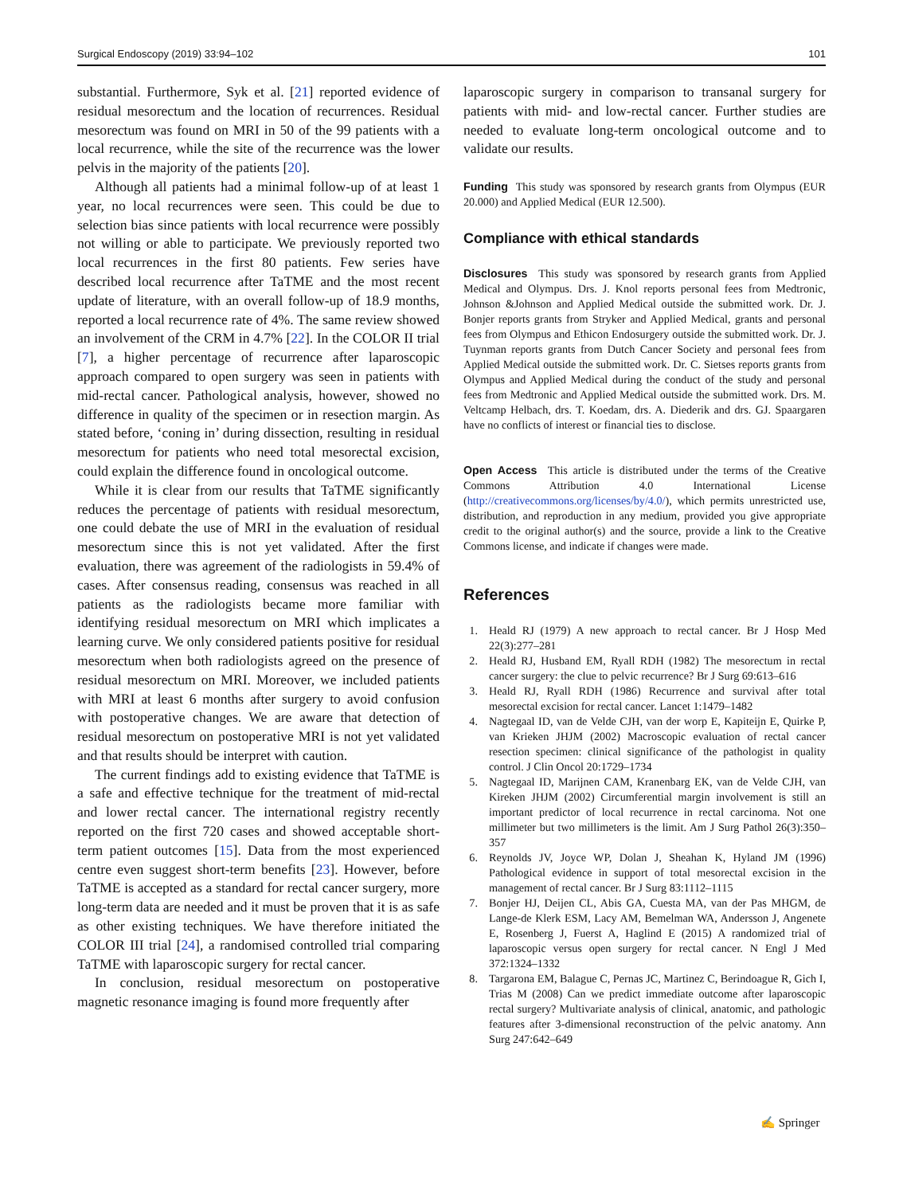Surgical Endoscopy (2019) 33:94–102 101
substantial. Furthermore, Syk et al. [21] reported evidence of residual mesorectum and the location of recurrences. Residual mesorectum was found on MRI in 50 of the 99 patients with a local recurrence, while the site of the recurrence was the lower pelvis in the majority of the patients [20].
Although all patients had a minimal follow-up of at least 1 year, no local recurrences were seen. This could be due to selection bias since patients with local recurrence were possibly not willing or able to participate. We previously reported two local recurrences in the first 80 patients. Few series have described local recurrence after TaTME and the most recent update of literature, with an overall follow-up of 18.9 months, reported a local recurrence rate of 4%. The same review showed an involvement of the CRM in 4.7% [22]. In the COLOR II trial [7], a higher percentage of recurrence after laparoscopic approach compared to open surgery was seen in patients with mid-rectal cancer. Pathological analysis, however, showed no difference in quality of the specimen or in resection margin. As stated before, ‘coning in’ during dissection, resulting in residual mesorectum for patients who need total mesorectal excision, could explain the difference found in oncological outcome.
While it is clear from our results that TaTME significantly reduces the percentage of patients with residual mesorectum, one could debate the use of MRI in the evaluation of residual mesorectum since this is not yet validated. After the first evaluation, there was agreement of the radiologists in 59.4% of cases. After consensus reading, consensus was reached in all patients as the radiologists became more familiar with identifying residual mesorectum on MRI which implicates a learning curve. We only considered patients positive for residual mesorectum when both radiologists agreed on the presence of residual mesorectum on MRI. Moreover, we included patients with MRI at least 6 months after surgery to avoid confusion with postoperative changes. We are aware that detection of residual mesorectum on postoperative MRI is not yet validated and that results should be interpret with caution.
The current findings add to existing evidence that TaTME is a safe and effective technique for the treatment of mid-rectal and lower rectal cancer. The international registry recently reported on the first 720 cases and showed acceptable short-term patient outcomes [15]. Data from the most experienced centre even suggest short-term benefits [23]. However, before TaTME is accepted as a standard for rectal cancer surgery, more long-term data are needed and it must be proven that it is as safe as other existing techniques. We have therefore initiated the COLOR III trial [24], a randomised controlled trial comparing TaTME with laparoscopic surgery for rectal cancer.
In conclusion, residual mesorectum on postoperative magnetic resonance imaging is found more frequently after
laparoscopic surgery in comparison to transanal surgery for patients with mid- and low-rectal cancer. Further studies are needed to evaluate long-term oncological outcome and to validate our results.
Funding This study was sponsored by research grants from Olympus (EUR 20.000) and Applied Medical (EUR 12.500).
Compliance with ethical standards
Disclosures This study was sponsored by research grants from Applied Medical and Olympus. Drs. J. Knol reports personal fees from Medtronic, Johnson &Johnson and Applied Medical outside the submitted work. Dr. J. Bonjer reports grants from Stryker and Applied Medical, grants and personal fees from Olympus and Ethicon Endosurgery outside the submitted work. Dr. J. Tuynman reports grants from Dutch Cancer Society and personal fees from Applied Medical outside the submitted work. Dr. C. Sietses reports grants from Olympus and Applied Medical during the conduct of the study and personal fees from Medtronic and Applied Medical outside the submitted work. Drs. M. Veltcamp Helbach, drs. T. Koedam, drs. A. Diederik and drs. GJ. Spaargaren have no conflicts of interest or financial ties to disclose.
Open Access This article is distributed under the terms of the Creative Commons Attribution 4.0 International License (http://creativecommons.org/licenses/by/4.0/), which permits unrestricted use, distribution, and reproduction in any medium, provided you give appropriate credit to the original author(s) and the source, provide a link to the Creative Commons license, and indicate if changes were made.
References
1. Heald RJ (1979) A new approach to rectal cancer. Br J Hosp Med 22(3):277–281
2. Heald RJ, Husband EM, Ryall RDH (1982) The mesorectum in rectal cancer surgery: the clue to pelvic recurrence? Br J Surg 69:613–616
3. Heald RJ, Ryall RDH (1986) Recurrence and survival after total mesorectal excision for rectal cancer. Lancet 1:1479–1482
4. Nagtegaal ID, van de Velde CJH, van der worp E, Kapiteijn E, Quirke P, van Krieken JHJM (2002) Macroscopic evaluation of rectal cancer resection specimen: clinical significance of the pathologist in quality control. J Clin Oncol 20:1729–1734
5. Nagtegaal ID, Marijnen CAM, Kranenbarg EK, van de Velde CJH, van Kireken JHJM (2002) Circumferential margin involvement is still an important predictor of local recurrence in rectal carcinoma. Not one millimeter but two millimeters is the limit. Am J Surg Pathol 26(3):350–357
6. Reynolds JV, Joyce WP, Dolan J, Sheahan K, Hyland JM (1996) Pathological evidence in support of total mesorectal excision in the management of rectal cancer. Br J Surg 83:1112–1115
7. Bonjer HJ, Deijen CL, Abis GA, Cuesta MA, van der Pas MHGM, de Lange-de Klerk ESM, Lacy AM, Bemelman WA, Andersson J, Angenete E, Rosenberg J, Fuerst A, Haglind E (2015) A randomized trial of laparoscopic versus open surgery for rectal cancer. N Engl J Med 372:1324–1332
8. Targarona EM, Balague C, Pernas JC, Martinez C, Berindoague R, Gich I, Trias M (2008) Can we predict immediate outcome after laparoscopic rectal surgery? Multivariate analysis of clinical, anatomic, and pathologic features after 3-dimensional reconstruction of the pelvic anatomy. Ann Surg 247:642–649
✍ Springer